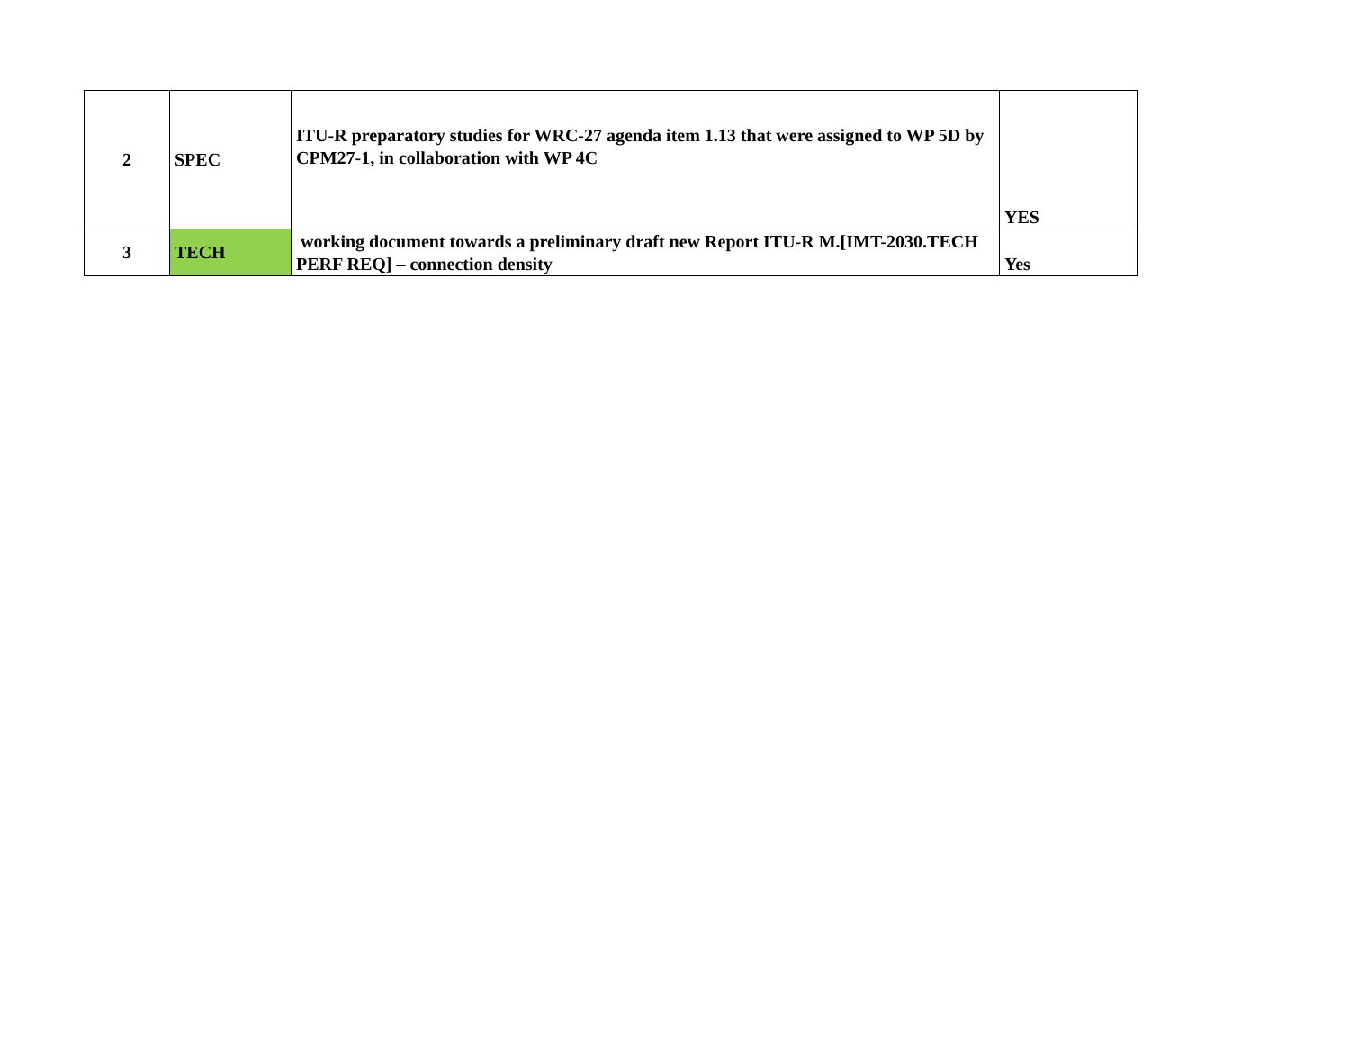| 2 | SPEC | ITU-R preparatory studies for WRC-27 agenda item 1.13 that were assigned to WP 5D by CPM27-1, in collaboration with WP 4C | YES |
| 3 | TECH | working document towards a preliminary draft new Report ITU-R M.[IMT-2030.TECH PERF REQ] – connection density | Yes |